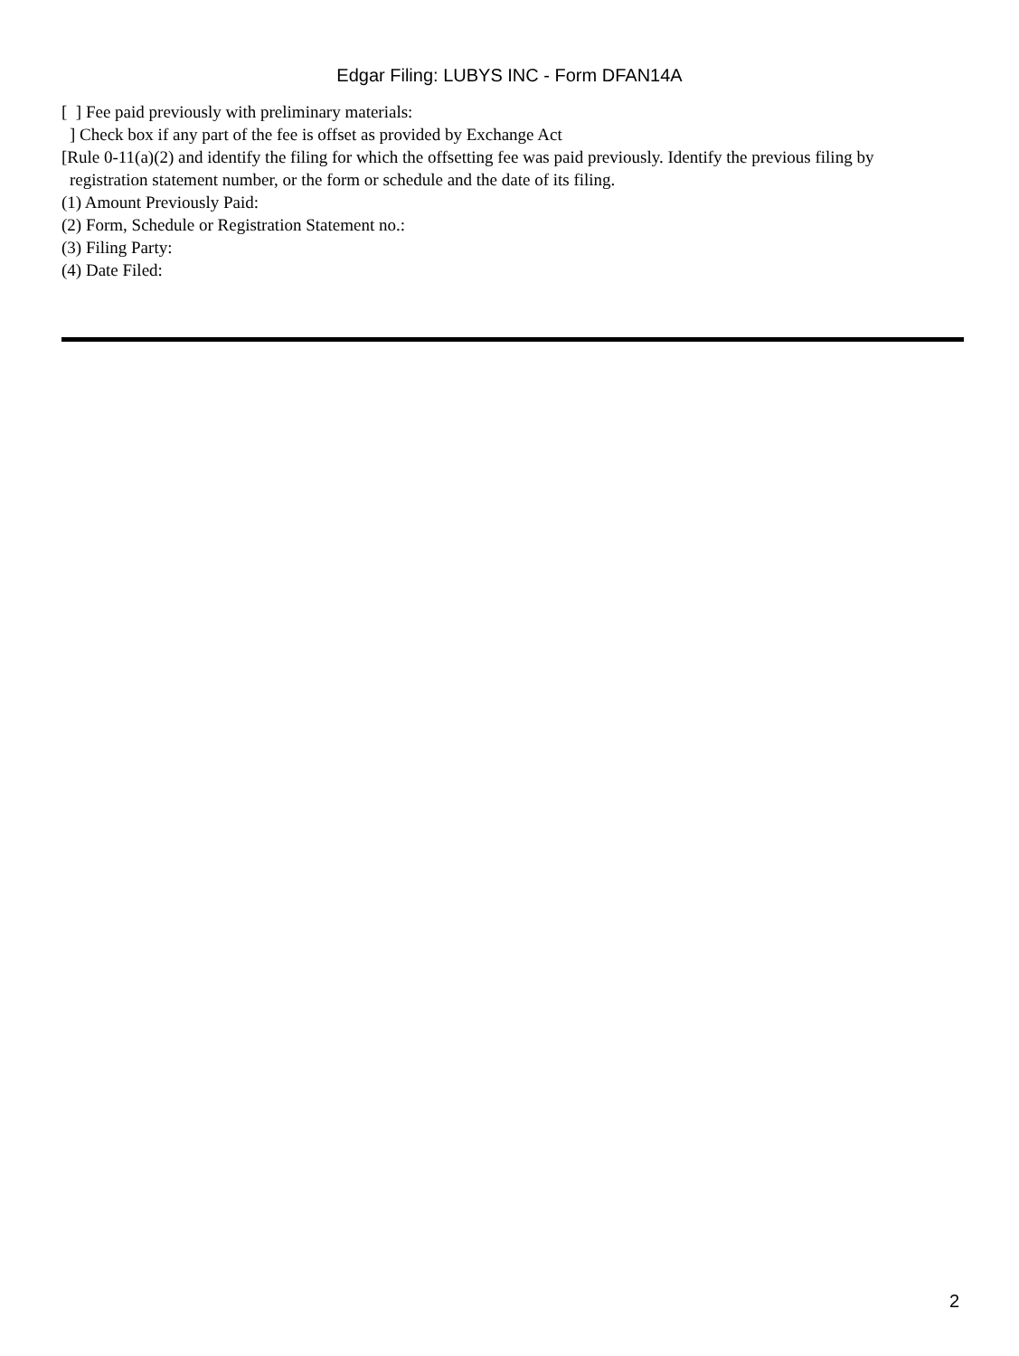Edgar Filing: LUBYS INC - Form DFAN14A
[ ] Fee paid previously with preliminary materials:
] Check box if any part of the fee is offset as provided by Exchange Act
[Rule 0-11(a)(2) and identify the filing for which the offsetting fee was paid previously. Identify the previous filing by
registration statement number, or the form or schedule and the date of its filing.
(1) Amount Previously Paid:
(2) Form, Schedule or Registration Statement no.:
(3) Filing Party:
(4) Date Filed:
2